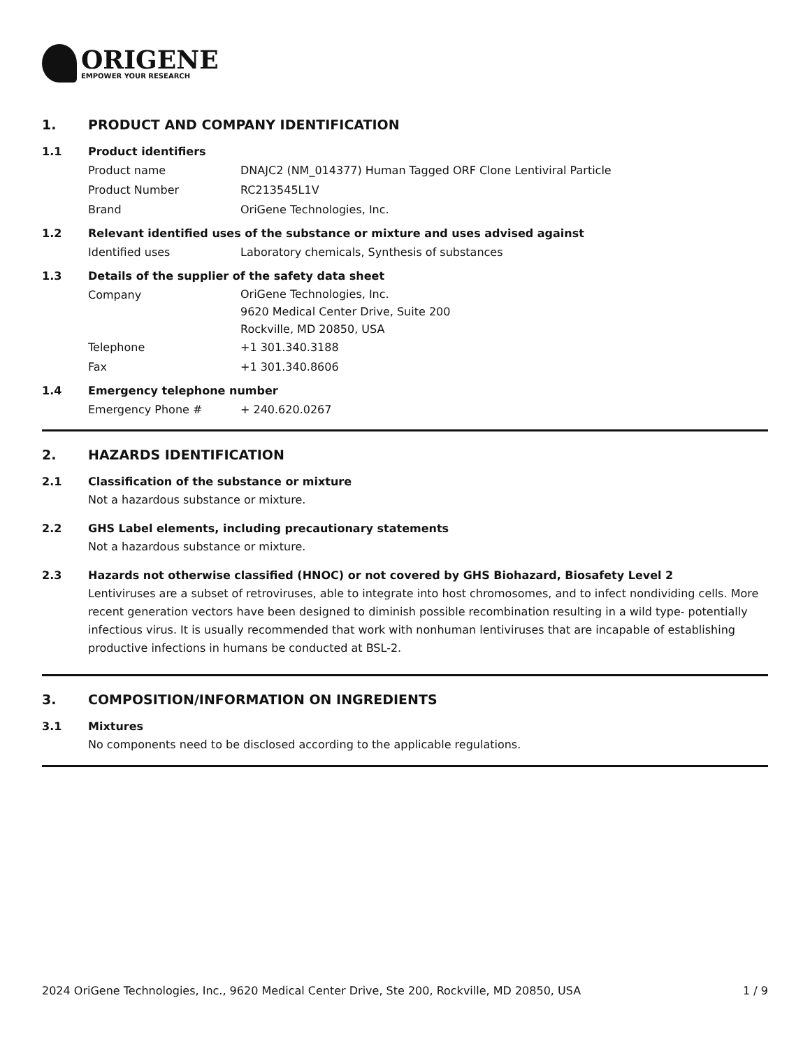ORIGENE
EMPOWER YOUR RESEARCH
1. PRODUCT AND COMPANY IDENTIFICATION
1.1 Product identifiers
Product name DNAJC2 (NM_014377) Human Tagged ORF Clone Lentiviral Particle
Product Number RC213545L1V
Brand OriGene Technologies, Inc.
1.2 Relevant identified uses of the substance or mixture and uses advised against
Identified uses Laboratory chemicals, Synthesis of substances
1.3 Details of the supplier of the safety data sheet
Company
OriGene Technologies, Inc.
9620 Medical Center Drive, Suite 200
Rockville, MD 20850, USA
Telephone +1 301.340.3188
Fax +1 301.340.8606
1.4 Emergency telephone number
Emergency Phone # + 240.620.0267
2. HAZARDS IDENTIFICATION
2.1 Classification of the substance or mixture
Not a hazardous substance or mixture.
2.2 GHS Label elements, including precautionary statements
Not a hazardous substance or mixture.
2.3 Hazards not otherwise classified (HNOC) or not covered by GHS Biohazard, Biosafety Level 2
Lentiviruses are a subset of retroviruses, able to integrate into host chromosomes, and to infect nondividing cells. More recent generation vectors have been designed to diminish possible recombination resulting in a wild type- potentially infectious virus. It is usually recommended that work with nonhuman lentiviruses that are incapable of establishing productive infections in humans be conducted at BSL-2.
3. COMPOSITION/INFORMATION ON INGREDIENTS
3.1 Mixtures
No components need to be disclosed according to the applicable regulations.
2024 OriGene Technologies, Inc., 9620 Medical Center Drive, Ste 200, Rockville, MD 20850, USA 1 / 9